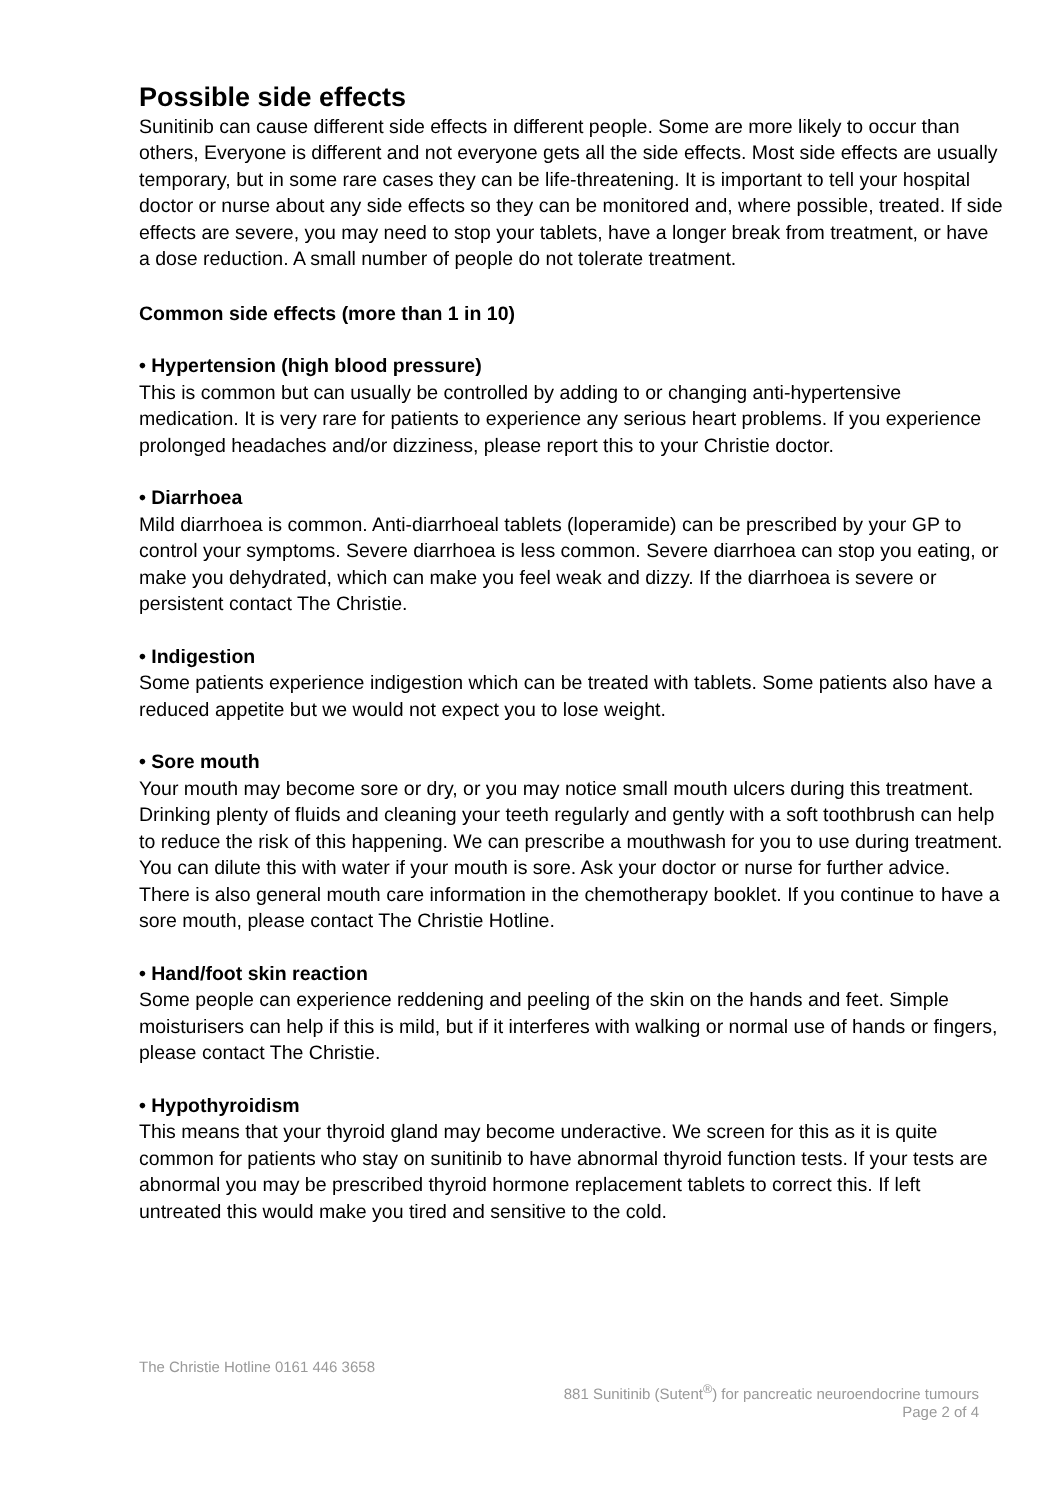Possible side effects
Sunitinib can cause different side effects in different people. Some are more likely to occur than others, Everyone is different and not everyone gets all the side effects. Most side effects are usually temporary, but in some rare cases they can be life-threatening. It is important to tell your hospital doctor or nurse about any side effects so they can be monitored and, where possible, treated. If side effects are severe, you may need to stop your tablets, have a longer break from treatment, or have a dose reduction. A small number of people do not tolerate treatment.
Common side effects (more than 1 in 10)
• Hypertension (high blood pressure)
This is common but can usually be controlled by adding to or changing anti-hypertensive medication. It is very rare for patients to experience any serious heart problems. If you experience prolonged headaches and/or dizziness, please report this to your Christie doctor.
• Diarrhoea
Mild diarrhoea is common. Anti-diarrhoeal tablets (loperamide) can be prescribed by your GP to control your symptoms. Severe diarrhoea is less common. Severe diarrhoea can stop you eating, or make you dehydrated, which can make you feel weak and dizzy. If the diarrhoea is severe or persistent contact The Christie.
• Indigestion
Some patients experience indigestion which can be treated with tablets. Some patients also have a reduced appetite but we would not expect you to lose weight.
• Sore mouth
Your mouth may become sore or dry, or you may notice small mouth ulcers during this treatment. Drinking plenty of fluids and cleaning your teeth regularly and gently with a soft toothbrush can help to reduce the risk of this happening. We can prescribe a mouthwash for you to use during treatment. You can dilute this with water if your mouth is sore. Ask your doctor or nurse for further advice. There is also general mouth care information in the chemotherapy booklet. If you continue to have a sore mouth, please contact The Christie Hotline.
• Hand/foot skin reaction
Some people can experience reddening and peeling of the skin on the hands and feet. Simple moisturisers can help if this is mild, but if it interferes with walking or normal use of hands or fingers, please contact The Christie.
• Hypothyroidism
This means that your thyroid gland may become underactive. We screen for this as it is quite common for patients who stay on sunitinib to have abnormal thyroid function tests. If your tests are abnormal you may be prescribed thyroid hormone replacement tablets to correct this. If left untreated this would make you tired and sensitive to the cold.
The Christie Hotline 0161 446 3658
881 Sunitinib (Sutent<sup>®</sup>) for pancreatic neuroendocrine tumours
Page 2 of 4